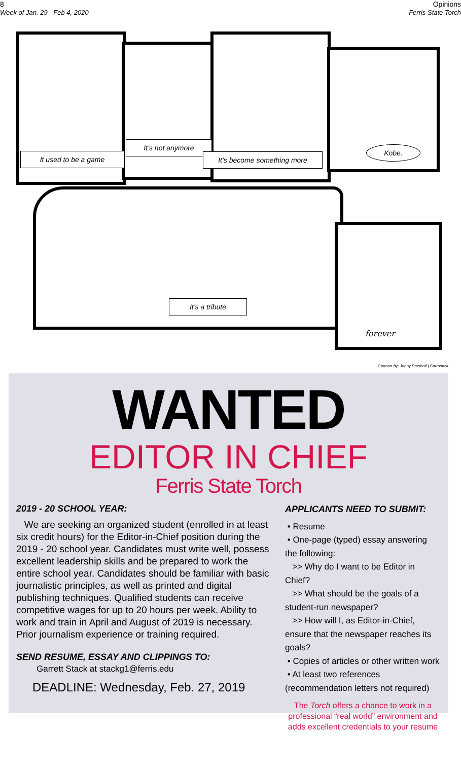8
Week of Jan. 29 - Feb 4, 2020
Opinions
Ferris State Torch
It used to be a game
It’s not anymore
It’s become something more
Kobe.
It’s a tribute
forever
Cartoon by: Jonny Parshall | Cartoonist
WANTED
EDITOR IN CHIEF
Ferris State Torch
2019 - 20 SCHOOL YEAR:
We are seeking an organized student (enrolled in at least six credit hours) for the Editor-in-Chief position during the 2019 - 20 school year. Candidates must write well, possess excellent leadership skills and be prepared to work the entire school year. Candidates should be familiar with basic journalistic principles, as well as printed and digital publishing techniques. Qualified students can receive competitive wages for up to 20 hours per week. Ability to work and train in April and August of 2019 is necessary. Prior journalism experience or training required.
SEND RESUME, ESSAY AND CLIPPINGS TO:
Garrett Stack at stackg1@ferris.edu
DEADLINE: Wednesday, Feb. 27, 2019
APPLICANTS NEED TO SUBMIT:
• Resume
• One-page (typed) essay answering the following:
>> Why do I want to be Editor in Chief?
>> What should be the goals of a student-run newspaper?
>> How will I, as Editor-in-Chief, ensure that the newspaper reaches its goals?
• Copies of articles or other written work
• At least two references (recommendation letters not required)
The Torch offers a chance to work in a professional “real world” environment and adds excellent credentials to your resume